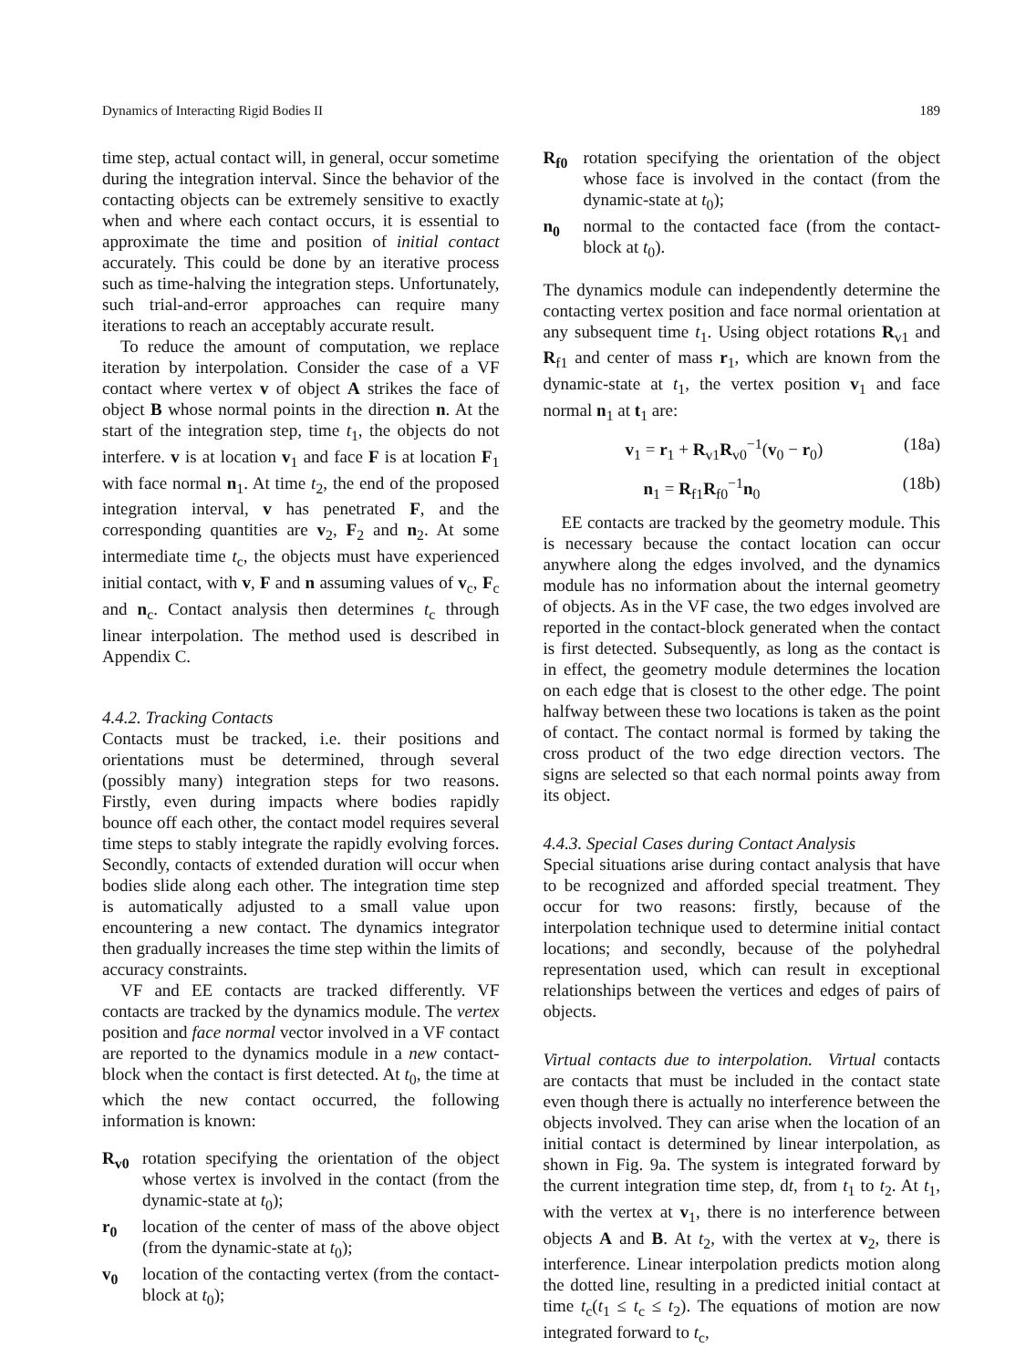Dynamics of Interacting Rigid Bodies II 189
time step, actual contact will, in general, occur sometime during the integration interval. Since the behavior of the contacting objects can be extremely sensitive to exactly when and where each contact occurs, it is essential to approximate the time and position of initial contact accurately. This could be done by an iterative process such as time-halving the integration steps. Unfortunately, such trial-and-error approaches can require many iterations to reach an acceptably accurate result.
To reduce the amount of computation, we replace iteration by interpolation. Consider the case of a VF contact where vertex v of object A strikes the face of object B whose normal points in the direction n. At the start of the integration step, time t<sub>1</sub>, the objects do not interfere. v is at location v<sub>1</sub> and face F is at location F<sub>1</sub> with face normal n<sub>1</sub>. At time t<sub>2</sub>, the end of the proposed integration interval, v has penetrated F, and the corresponding quantities are v<sub>2</sub>, F<sub>2</sub> and n<sub>2</sub>. At some intermediate time t<sub>c</sub>, the objects must have experienced initial contact, with v, F and n assuming values of v<sub>c</sub>, F<sub>c</sub> and n<sub>c</sub>. Contact analysis then determines t<sub>c</sub> through linear interpolation. The method used is described in Appendix C.
4.4.2. Tracking Contacts
Contacts must be tracked, i.e. their positions and orientations must be determined, through several (possibly many) integration steps for two reasons. Firstly, even during impacts where bodies rapidly bounce off each other, the contact model requires several time steps to stably integrate the rapidly evolving forces. Secondly, contacts of extended duration will occur when bodies slide along each other. The integration time step is automatically adjusted to a small value upon encountering a new contact. The dynamics integrator then gradually increases the time step within the limits of accuracy constraints.
VF and EE contacts are tracked differently. VF contacts are tracked by the dynamics module. The vertex position and face normal vector involved in a VF contact are reported to the dynamics module in a new contact-block when the contact is first detected. At t<sub>0</sub>, the time at which the new contact occurred, the following information is known:
R<sub>v0</sub> rotation specifying the orientation of the object whose vertex is involved in the contact (from the dynamic-state at t<sub>0</sub>);
r<sub>0</sub> location of the center of mass of the above object (from the dynamic-state at t<sub>0</sub>);
v<sub>0</sub> location of the contacting vertex (from the contact-block at t<sub>0</sub>);
R<sub>f0</sub> rotation specifying the orientation of the object whose face is involved in the contact (from the dynamic-state at t<sub>0</sub>);
n<sub>0</sub> normal to the contacted face (from the contact-block at t<sub>0</sub>).
The dynamics module can independently determine the contacting vertex position and face normal orientation at any subsequent time t<sub>1</sub>. Using object rotations R<sub>v1</sub> and R<sub>f1</sub> and center of mass r<sub>1</sub>, which are known from the dynamic-state at t<sub>1</sub>, the vertex position v<sub>1</sub> and face normal n<sub>1</sub> at t<sub>1</sub> are:
v<sub>1</sub> = r<sub>1</sub> + R<sub>v1</sub>R<sub>v0</sub><sup>−1</sup>(v<sub>0</sub> − r<sub>0</sub>) (18a)
n<sub>1</sub> = R<sub>f1</sub>R<sub>f0</sub><sup>−1</sup>n<sub>0</sub> (18b)
EE contacts are tracked by the geometry module. This is necessary because the contact location can occur anywhere along the edges involved, and the dynamics module has no information about the internal geometry of objects. As in the VF case, the two edges involved are reported in the contact-block generated when the contact is first detected. Subsequently, as long as the contact is in effect, the geometry module determines the location on each edge that is closest to the other edge. The point halfway between these two locations is taken as the point of contact. The contact normal is formed by taking the cross product of the two edge direction vectors. The signs are selected so that each normal points away from its object.
4.4.3. Special Cases during Contact Analysis
Special situations arise during contact analysis that have to be recognized and afforded special treatment. They occur for two reasons: firstly, because of the interpolation technique used to determine initial contact locations; and secondly, because of the polyhedral representation used, which can result in exceptional relationships between the vertices and edges of pairs of objects.
Virtual contacts due to interpolation. Virtual contacts are contacts that must be included in the contact state even though there is actually no interference between the objects involved. They can arise when the location of an initial contact is determined by linear interpolation, as shown in Fig. 9a. The system is integrated forward by the current integration time step, dt, from t<sub>1</sub> to t<sub>2</sub>. At t<sub>1</sub>, with the vertex at v<sub>1</sub>, there is no interference between objects A and B. At t<sub>2</sub>, with the vertex at v<sub>2</sub>, there is interference. Linear interpolation predicts motion along the dotted line, resulting in a predicted initial contact at time t<sub>c</sub>(t<sub>1</sub> ≤ t<sub>c</sub> ≤ t<sub>2</sub>). The equations of motion are now integrated forward to t<sub>c</sub>,